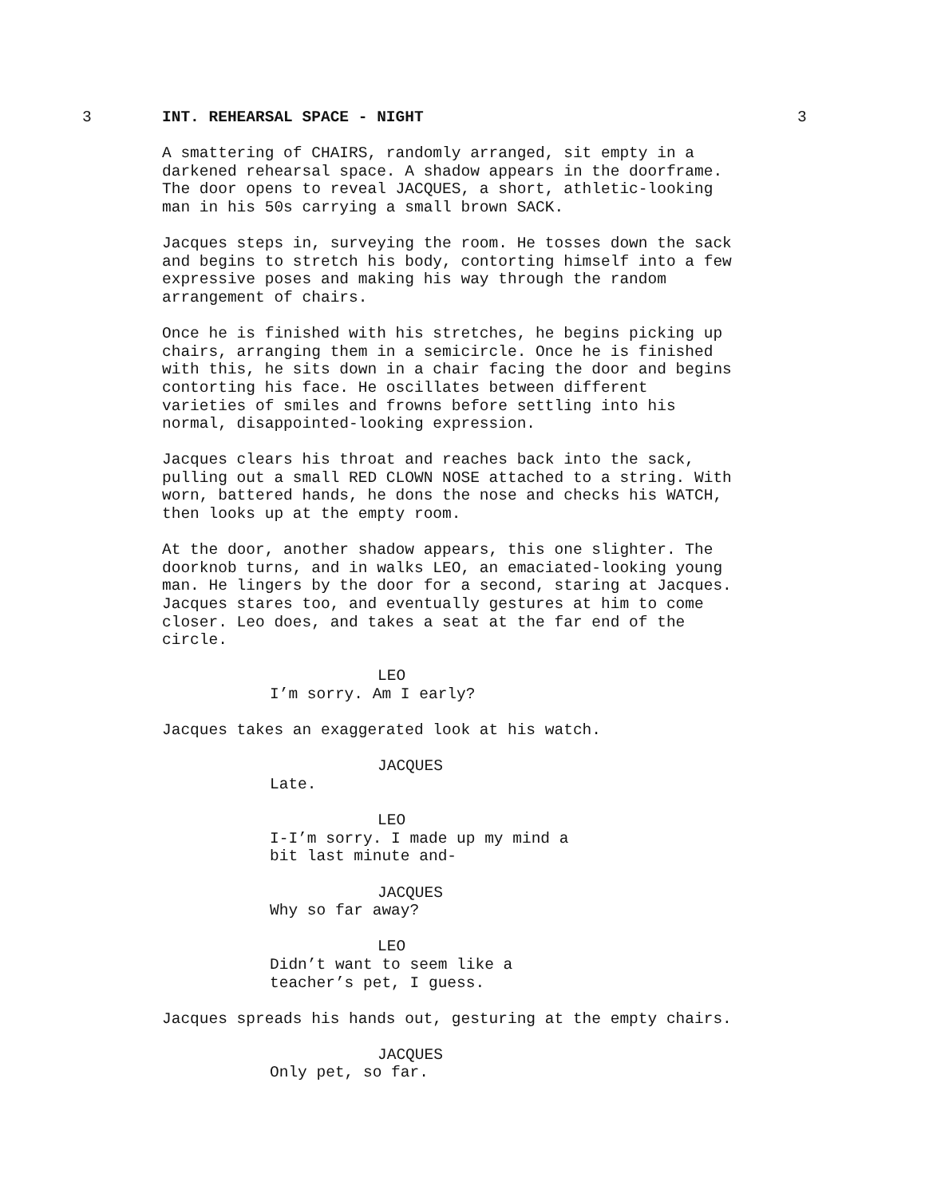3 INT. REHEARSAL SPACE - NIGHT 3
A smattering of CHAIRS, randomly arranged, sit empty in a darkened rehearsal space. A shadow appears in the doorframe. The door opens to reveal JACQUES, a short, athletic-looking man in his 50s carrying a small brown SACK.
Jacques steps in, surveying the room. He tosses down the sack and begins to stretch his body, contorting himself into a few expressive poses and making his way through the random arrangement of chairs.
Once he is finished with his stretches, he begins picking up chairs, arranging them in a semicircle. Once he is finished with this, he sits down in a chair facing the door and begins contorting his face. He oscillates between different varieties of smiles and frowns before settling into his normal, disappointed-looking expression.
Jacques clears his throat and reaches back into the sack, pulling out a small RED CLOWN NOSE attached to a string. With worn, battered hands, he dons the nose and checks his WATCH, then looks up at the empty room.
At the door, another shadow appears, this one slighter. The doorknob turns, and in walks LEO, an emaciated-looking young man. He lingers by the door for a second, staring at Jacques. Jacques stares too, and eventually gestures at him to come closer. Leo does, and takes a seat at the far end of the circle.
LEO
I’m sorry. Am I early?
Jacques takes an exaggerated look at his watch.
JACQUES
Late.
LEO
I-I’m sorry. I made up my mind a bit last minute and-
JACQUES
Why so far away?
LEO
Didn’t want to seem like a teacher’s pet, I guess.
Jacques spreads his hands out, gesturing at the empty chairs.
JACQUES
Only pet, so far.